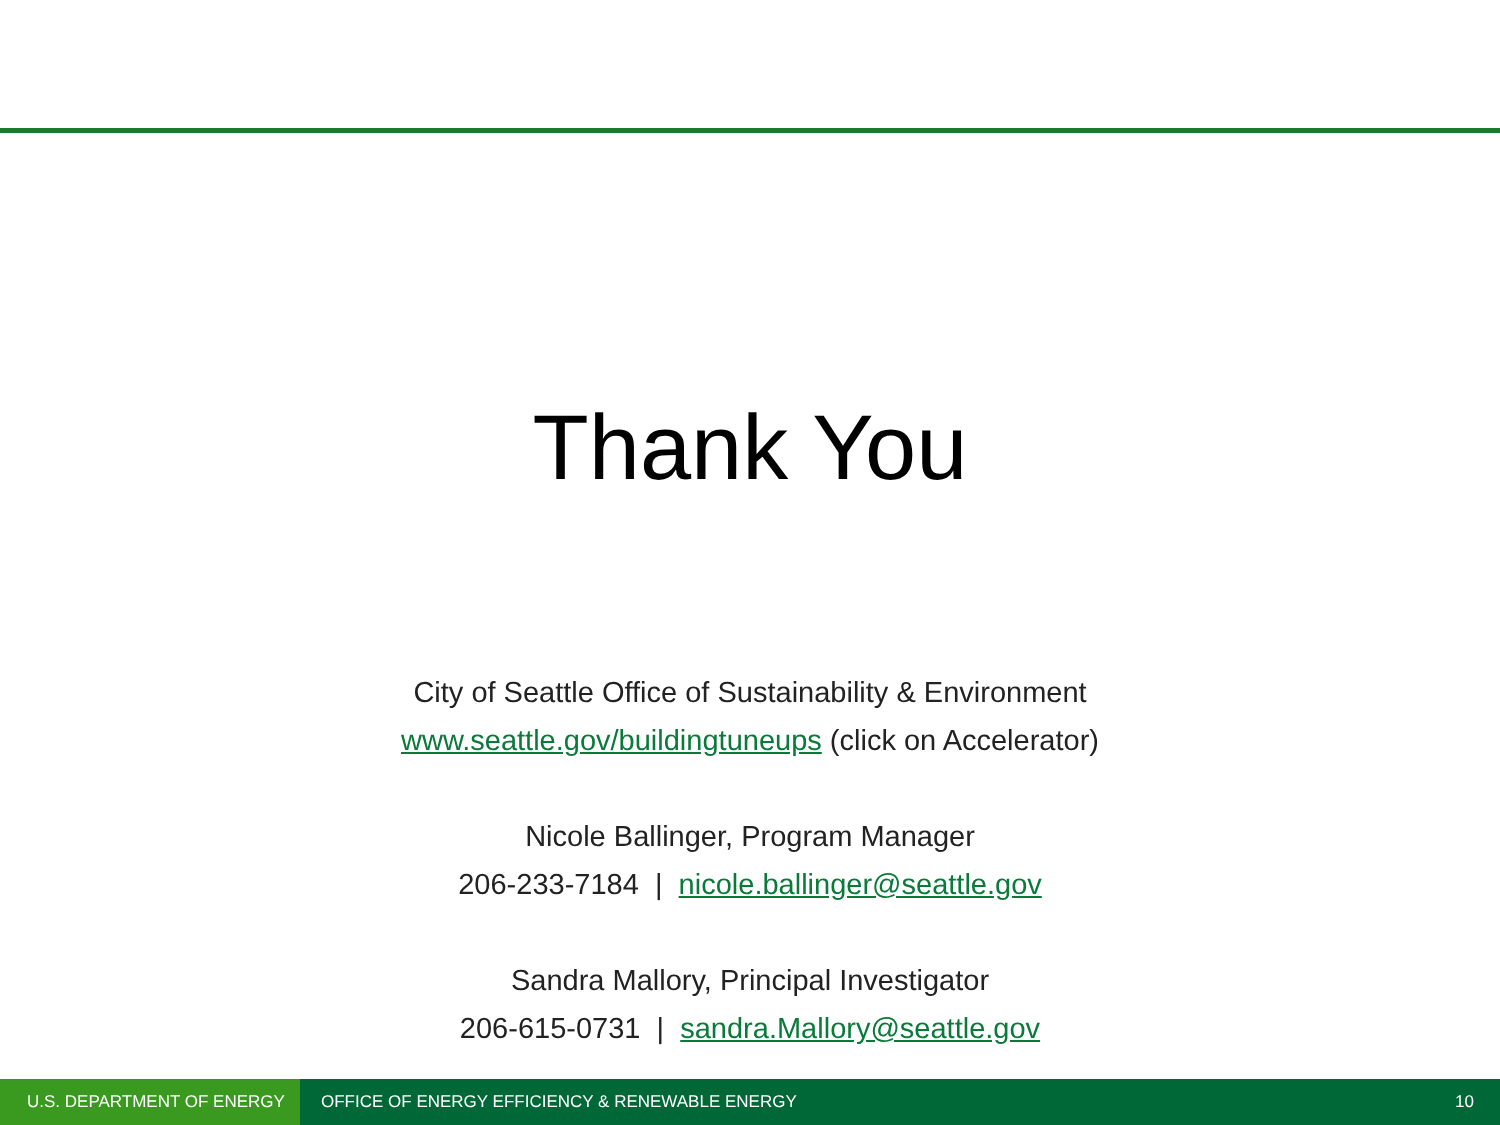Thank You
City of Seattle Office of Sustainability & Environment
www.seattle.gov/buildingtuneups (click on Accelerator)
Nicole Ballinger, Program Manager
206-233-7184 | nicole.ballinger@seattle.gov
Sandra Mallory, Principal Investigator
206-615-0731 | sandra.Mallory@seattle.gov
U.S. DEPARTMENT OF ENERGY
OFFICE OF ENERGY EFFICIENCY & RENEWABLE ENERGY
10